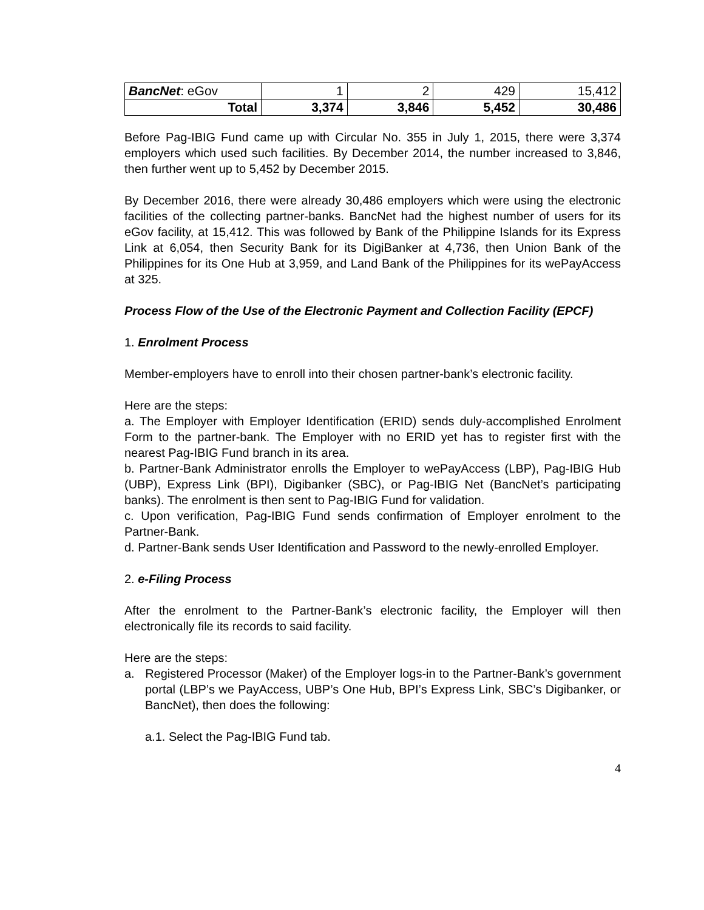| BancNet : eGov | 1 | 2 | 429 | 15,412 |
| Total | 3,374 | 3,846 | 5,452 | 30,486 |
Before Pag-IBIG Fund came up with Circular No. 355 in July 1, 2015, there were 3,374 employers which used such facilities. By December 2014, the number increased to 3,846, then further went up to 5,452 by December 2015.
By December 2016, there were already 30,486 employers which were using the electronic facilities of the collecting partner-banks. BancNet had the highest number of users for its eGov facility, at 15,412. This was followed by Bank of the Philippine Islands for its Express Link at 6,054, then Security Bank for its DigiBanker at 4,736, then Union Bank of the Philippines for its One Hub at 3,959, and Land Bank of the Philippines for its wePayAccess at 325.
Process Flow of the Use of the Electronic Payment and Collection Facility (EPCF)
1. Enrolment Process
Member-employers have to enroll into their chosen partner-bank’s electronic facility.
Here are the steps:
a. The Employer with Employer Identification (ERID) sends duly-accomplished Enrolment Form to the partner-bank. The Employer with no ERID yet has to register first with the nearest Pag-IBIG Fund branch in its area.
b. Partner-Bank Administrator enrolls the Employer to wePayAccess (LBP), Pag-IBIG Hub (UBP), Express Link (BPI), Digibanker (SBC), or Pag-IBIG Net (BancNet’s participating banks). The enrolment is then sent to Pag-IBIG Fund for validation.
c. Upon verification, Pag-IBIG Fund sends confirmation of Employer enrolment to the Partner-Bank.
d. Partner-Bank sends User Identification and Password to the newly-enrolled Employer.
2. e-Filing Process
After the enrolment to the Partner-Bank’s electronic facility, the Employer will then electronically file its records to said facility.
Here are the steps:
a. Registered Processor (Maker) of the Employer logs-in to the Partner-Bank’s government portal (LBP’s we PayAccess, UBP’s One Hub, BPI’s Express Link, SBC’s Digibanker, or BancNet), then does the following:
a.1. Select the Pag-IBIG Fund tab.
4